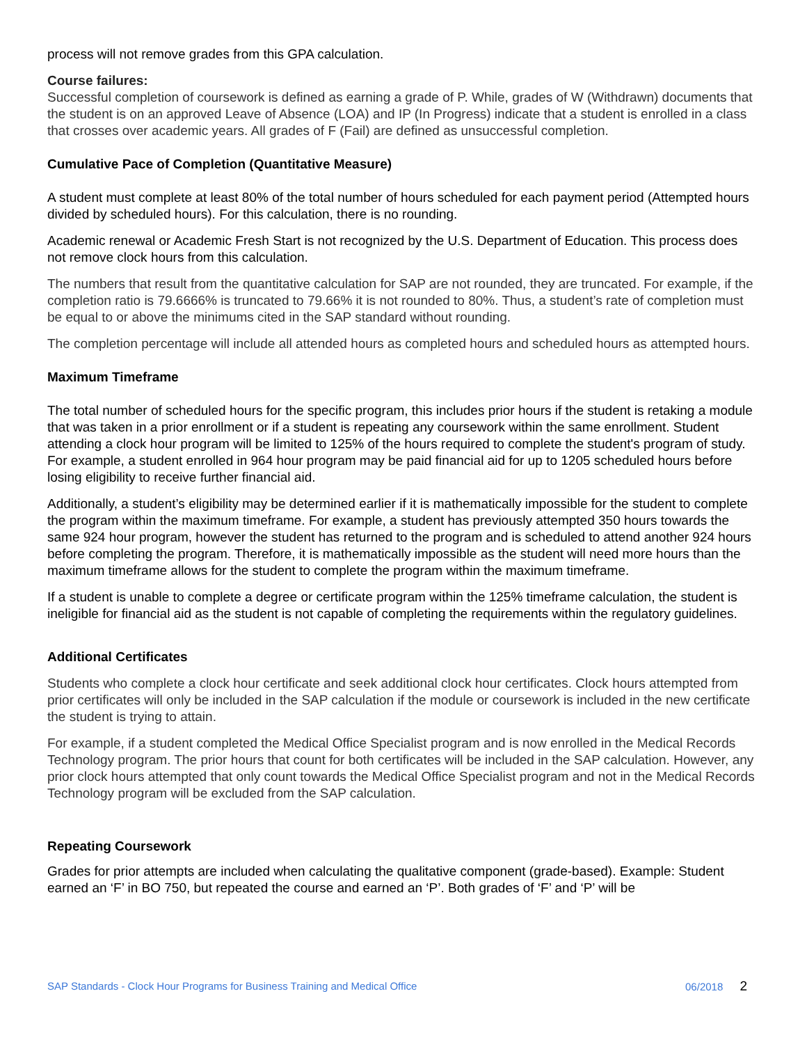process will not remove grades from this GPA calculation.
Course failures:
Successful completion of coursework is defined as earning a grade of P. While, grades of W (Withdrawn) documents that the student is on an approved Leave of Absence (LOA) and IP (In Progress) indicate that a student is enrolled in a class that crosses over academic years. All grades of F (Fail) are defined as unsuccessful completion.
Cumulative Pace of Completion (Quantitative Measure)
A student must complete at least 80% of the total number of hours scheduled for each payment period (Attempted hours divided by scheduled hours). For this calculation, there is no rounding.
Academic renewal or Academic Fresh Start is not recognized by the U.S. Department of Education. This process does not remove clock hours from this calculation.
The numbers that result from the quantitative calculation for SAP are not rounded, they are truncated. For example, if the completion ratio is 79.6666% is truncated to 79.66% it is not rounded to 80%. Thus, a student’s rate of completion must be equal to or above the minimums cited in the SAP standard without rounding.
The completion percentage will include all attended hours as completed hours and scheduled hours as attempted hours.
Maximum Timeframe
The total number of scheduled hours for the specific program, this includes prior hours if the student is retaking a module that was taken in a prior enrollment or if a student is repeating any coursework within the same enrollment. Student attending a clock hour program will be limited to 125% of the hours required to complete the student's program of study. For example, a student enrolled in 964 hour program may be paid financial aid for up to 1205 scheduled hours before losing eligibility to receive further financial aid.
Additionally, a student’s eligibility may be determined earlier if it is mathematically impossible for the student to complete the program within the maximum timeframe. For example, a student has previously attempted 350 hours towards the same 924 hour program, however the student has returned to the program and is scheduled to attend another 924 hours before completing the program. Therefore, it is mathematically impossible as the student will need more hours than the maximum timeframe allows for the student to complete the program within the maximum timeframe.
If a student is unable to complete a degree or certificate program within the 125% timeframe calculation, the student is ineligible for financial aid as the student is not capable of completing the requirements within the regulatory guidelines.
Additional Certificates
Students who complete a clock hour certificate and seek additional clock hour certificates. Clock hours attempted from prior certificates will only be included in the SAP calculation if the module or coursework is included in the new certificate the student is trying to attain.
For example, if a student completed the Medical Office Specialist program and is now enrolled in the Medical Records Technology program. The prior hours that count for both certificates will be included in the SAP calculation. However, any prior clock hours attempted that only count towards the Medical Office Specialist program and not in the Medical Records Technology program will be excluded from the SAP calculation.
Repeating Coursework
Grades for prior attempts are included when calculating the qualitative component (grade-based). Example: Student earned an ‘F’ in BO 750, but repeated the course and earned an ‘P’. Both grades of ‘F’ and ‘P’ will be
SAP Standards - Clock Hour Programs for Business Training and Medical Office 06/2018 2